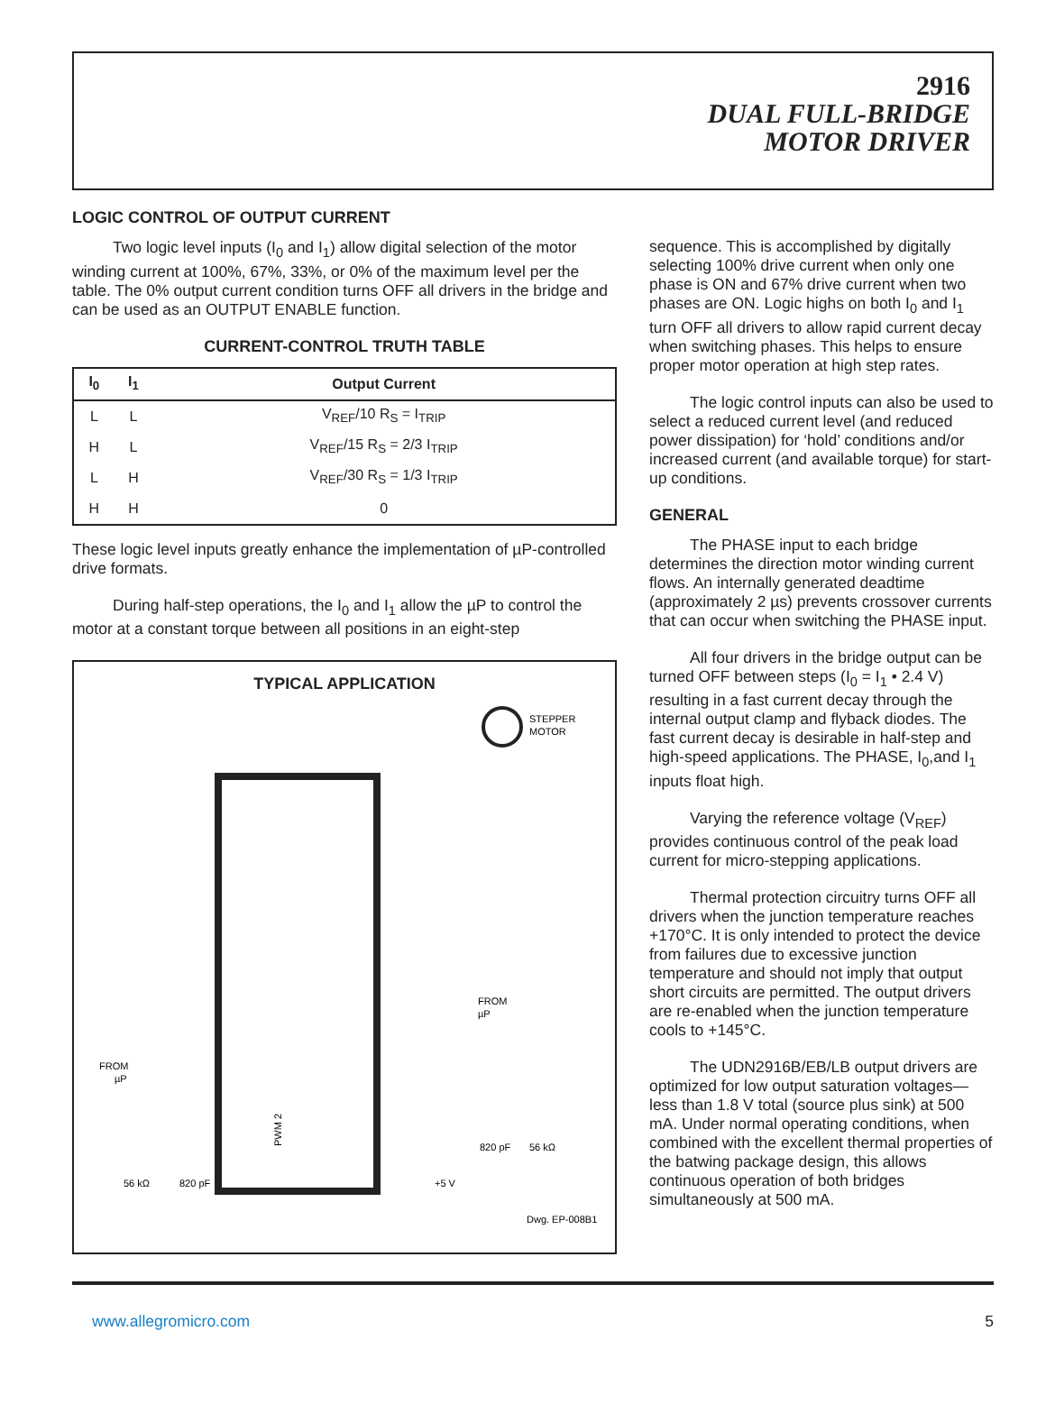2916
DUAL FULL-BRIDGE
MOTOR DRIVER
LOGIC CONTROL OF OUTPUT CURRENT
Two logic level inputs (I<sub>0</sub> and I<sub>1</sub>) allow digital selection of the motor winding current at 100%, 67%, 33%, or 0% of the maximum level per the table. The 0% output current condition turns OFF all drivers in the bridge and can be used as an OUTPUT ENABLE function.
CURRENT-CONTROL TRUTH TABLE
| I<sub>0</sub> | I<sub>1</sub> | Output Current |
| --- | --- | --- |
| L | L | V<sub>REF</sub>/10 R<sub>S</sub> = I<sub>TRIP</sub> |
| H | L | V<sub>REF</sub>/15 R<sub>S</sub> = 2/3 I<sub>TRIP</sub> |
| L | H | V<sub>REF</sub>/30 R<sub>S</sub> = 1/3 I<sub>TRIP</sub> |
| H | H | 0 |
These logic level inputs greatly enhance the implementation of µP-controlled drive formats.
During half-step operations, the I<sub>0</sub> and I<sub>1</sub> allow the µP to control the motor at a constant torque between all positions in an eight-step
TYPICAL APPLICATION
STEPPER
MOTOR
FROM
µP
FROM
µP
PWM 2
Dwg. EP-008B1
+5 V
820 pF
56 kΩ
56 kΩ
820 pF
sequence. This is accomplished by digitally selecting 100% drive current when only one phase is ON and 67% drive current when two phases are ON. Logic highs on both I<sub>0</sub> and I<sub>1</sub> turn OFF all drivers to allow rapid current decay when switching phases. This helps to ensure proper motor operation at high step rates.
The logic control inputs can also be used to select a reduced current level (and reduced power dissipation) for ‘hold’ conditions and/or increased current (and available torque) for start-up conditions.
GENERAL
The PHASE input to each bridge determines the direction motor winding current flows. An internally generated deadtime (approximately 2 µs) prevents crossover currents that can occur when switching the PHASE input.
All four drivers in the bridge output can be turned OFF between steps (I<sub>0</sub> = I<sub>1</sub> • 2.4 V) resulting in a fast current decay through the internal output clamp and flyback diodes. The fast current decay is desirable in half-step and high-speed applications. The PHASE, I<sub>0</sub>,and I<sub>1</sub> inputs float high.
Varying the reference voltage (V<sub>REF</sub>) provides continuous control of the peak load current for micro-stepping applications.
Thermal protection circuitry turns OFF all drivers when the junction temperature reaches +170°C. It is only intended to protect the device from failures due to excessive junction temperature and should not imply that output short circuits are permitted. The output drivers are re-enabled when the junction temperature cools to +145°C.
The UDN2916B/EB/LB output drivers are optimized for low output saturation voltages—less than 1.8 V total (source plus sink) at 500 mA. Under normal operating conditions, when combined with the excellent thermal properties of the batwing package design, this allows continuous operation of both bridges simultaneously at 500 mA.
www.allegromicro.com 5